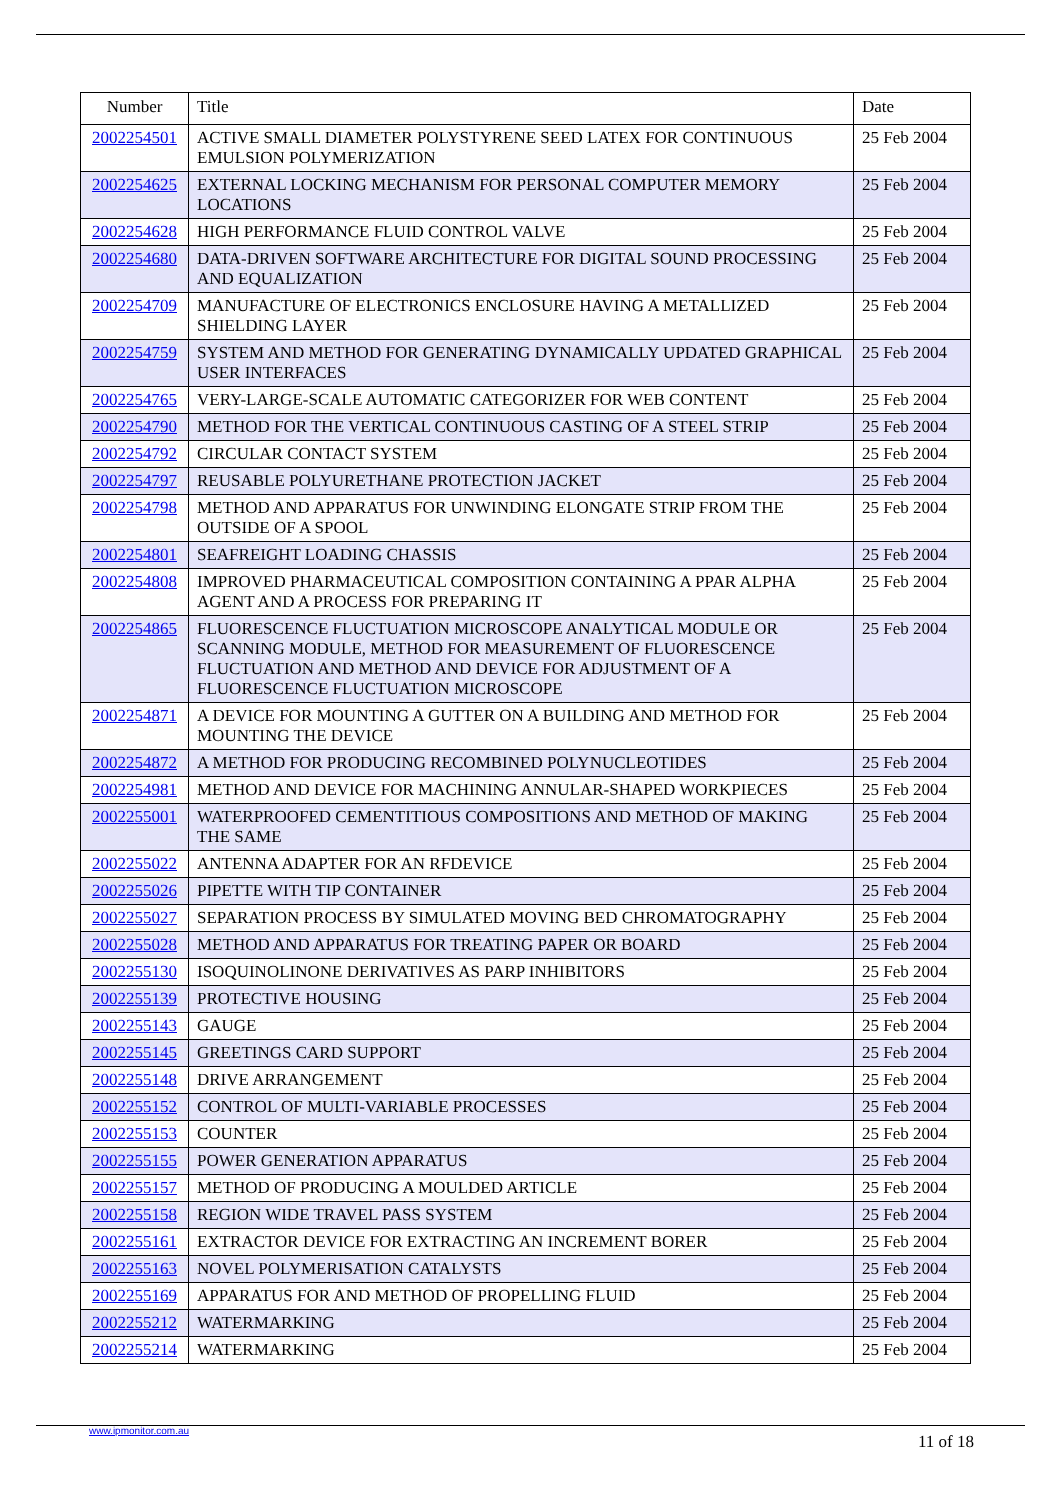| Number | Title | Date |
| --- | --- | --- |
| 2002254501 | ACTIVE SMALL DIAMETER POLYSTYRENE SEED LATEX FOR CONTINUOUS EMULSION POLYMERIZATION | 25 Feb 2004 |
| 2002254625 | EXTERNAL LOCKING MECHANISM FOR PERSONAL COMPUTER MEMORY LOCATIONS | 25 Feb 2004 |
| 2002254628 | HIGH PERFORMANCE FLUID CONTROL VALVE | 25 Feb 2004 |
| 2002254680 | DATA-DRIVEN SOFTWARE ARCHITECTURE FOR DIGITAL SOUND PROCESSING AND EQUALIZATION | 25 Feb 2004 |
| 2002254709 | MANUFACTURE OF ELECTRONICS ENCLOSURE HAVING A METALLIZED SHIELDING LAYER | 25 Feb 2004 |
| 2002254759 | SYSTEM AND METHOD FOR GENERATING DYNAMICALLY UPDATED GRAPHICAL USER INTERFACES | 25 Feb 2004 |
| 2002254765 | VERY-LARGE-SCALE AUTOMATIC CATEGORIZER FOR WEB CONTENT | 25 Feb 2004 |
| 2002254790 | METHOD FOR THE VERTICAL CONTINUOUS CASTING OF A STEEL STRIP | 25 Feb 2004 |
| 2002254792 | CIRCULAR CONTACT SYSTEM | 25 Feb 2004 |
| 2002254797 | REUSABLE POLYURETHANE PROTECTION JACKET | 25 Feb 2004 |
| 2002254798 | METHOD AND APPARATUS FOR UNWINDING ELONGATE STRIP FROM THE OUTSIDE OF A SPOOL | 25 Feb 2004 |
| 2002254801 | SEAFREIGHT LOADING CHASSIS | 25 Feb 2004 |
| 2002254808 | IMPROVED PHARMACEUTICAL COMPOSITION CONTAINING A PPAR ALPHA AGENT AND A PROCESS FOR PREPARING IT | 25 Feb 2004 |
| 2002254865 | FLUORESCENCE FLUCTUATION MICROSCOPE ANALYTICAL MODULE OR SCANNING MODULE, METHOD FOR MEASUREMENT OF FLUORESCENCE FLUCTUATION AND METHOD AND DEVICE FOR ADJUSTMENT OF A FLUORESCENCE FLUCTUATION MICROSCOPE | 25 Feb 2004 |
| 2002254871 | A DEVICE FOR MOUNTING A GUTTER ON A BUILDING AND METHOD FOR MOUNTING THE DEVICE | 25 Feb 2004 |
| 2002254872 | A METHOD FOR PRODUCING RECOMBINED POLYNUCLEOTIDES | 25 Feb 2004 |
| 2002254981 | METHOD AND DEVICE FOR MACHINING ANNULAR-SHAPED WORKPIECES | 25 Feb 2004 |
| 2002255001 | WATERPROOFED CEMENTITIOUS COMPOSITIONS AND METHOD OF MAKING THE SAME | 25 Feb 2004 |
| 2002255022 | ANTENNA ADAPTER FOR AN RFDEVICE | 25 Feb 2004 |
| 2002255026 | PIPETTE WITH TIP CONTAINER | 25 Feb 2004 |
| 2002255027 | SEPARATION PROCESS BY SIMULATED MOVING BED CHROMATOGRAPHY | 25 Feb 2004 |
| 2002255028 | METHOD AND APPARATUS FOR TREATING PAPER OR BOARD | 25 Feb 2004 |
| 2002255130 | ISOQUINOLINONE DERIVATIVES AS PARP INHIBITORS | 25 Feb 2004 |
| 2002255139 | PROTECTIVE HOUSING | 25 Feb 2004 |
| 2002255143 | GAUGE | 25 Feb 2004 |
| 2002255145 | GREETINGS CARD SUPPORT | 25 Feb 2004 |
| 2002255148 | DRIVE ARRANGEMENT | 25 Feb 2004 |
| 2002255152 | CONTROL OF MULTI-VARIABLE PROCESSES | 25 Feb 2004 |
| 2002255153 | COUNTER | 25 Feb 2004 |
| 2002255155 | POWER GENERATION APPARATUS | 25 Feb 2004 |
| 2002255157 | METHOD OF PRODUCING A MOULDED ARTICLE | 25 Feb 2004 |
| 2002255158 | REGION WIDE TRAVEL PASS SYSTEM | 25 Feb 2004 |
| 2002255161 | EXTRACTOR DEVICE FOR EXTRACTING AN INCREMENT BORER | 25 Feb 2004 |
| 2002255163 | NOVEL POLYMERISATION CATALYSTS | 25 Feb 2004 |
| 2002255169 | APPARATUS FOR AND METHOD OF PROPELLING FLUID | 25 Feb 2004 |
| 2002255212 | WATERMARKING | 25 Feb 2004 |
| 2002255214 | WATERMARKING | 25 Feb 2004 |
www.ipmonitor.com.au
11 of 18